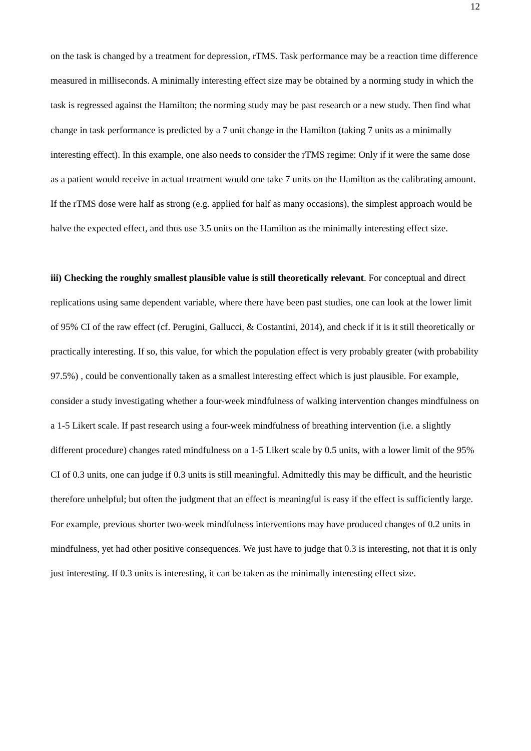12
on the task is changed by a treatment for depression, rTMS. Task performance may be a reaction time difference measured in milliseconds. A minimally interesting effect size may be obtained by a norming study in which the task is regressed against the Hamilton; the norming study may be past research or a new study. Then find what change in task performance is predicted by a 7 unit change in the Hamilton (taking 7 units as a minimally interesting effect). In this example, one also needs to consider the rTMS regime: Only if it were the same dose as a patient would receive in actual treatment would one take 7 units on the Hamilton as the calibrating amount. If the rTMS dose were half as strong (e.g. applied for half as many occasions), the simplest approach would be halve the expected effect, and thus use 3.5 units on the Hamilton as the minimally interesting effect size.
iii) Checking the roughly smallest plausible value is still theoretically relevant. For conceptual and direct replications using same dependent variable, where there have been past studies, one can look at the lower limit of 95% CI of the raw effect (cf. Perugini, Gallucci, & Costantini, 2014), and check if it is it still theoretically or practically interesting. If so, this value, for which the population effect is very probably greater (with probability 97.5%) , could be conventionally taken as a smallest interesting effect which is just plausible. For example, consider a study investigating whether a four-week mindfulness of walking intervention changes mindfulness on a 1-5 Likert scale. If past research using a four-week mindfulness of breathing intervention (i.e. a slightly different procedure) changes rated mindfulness on a 1-5 Likert scale by 0.5 units, with a lower limit of the 95% CI of 0.3 units, one can judge if 0.3 units is still meaningful. Admittedly this may be difficult, and the heuristic therefore unhelpful; but often the judgment that an effect is meaningful is easy if the effect is sufficiently large. For example, previous shorter two-week mindfulness interventions may have produced changes of 0.2 units in mindfulness, yet had other positive consequences. We just have to judge that 0.3 is interesting, not that it is only just interesting. If 0.3 units is interesting, it can be taken as the minimally interesting effect size.